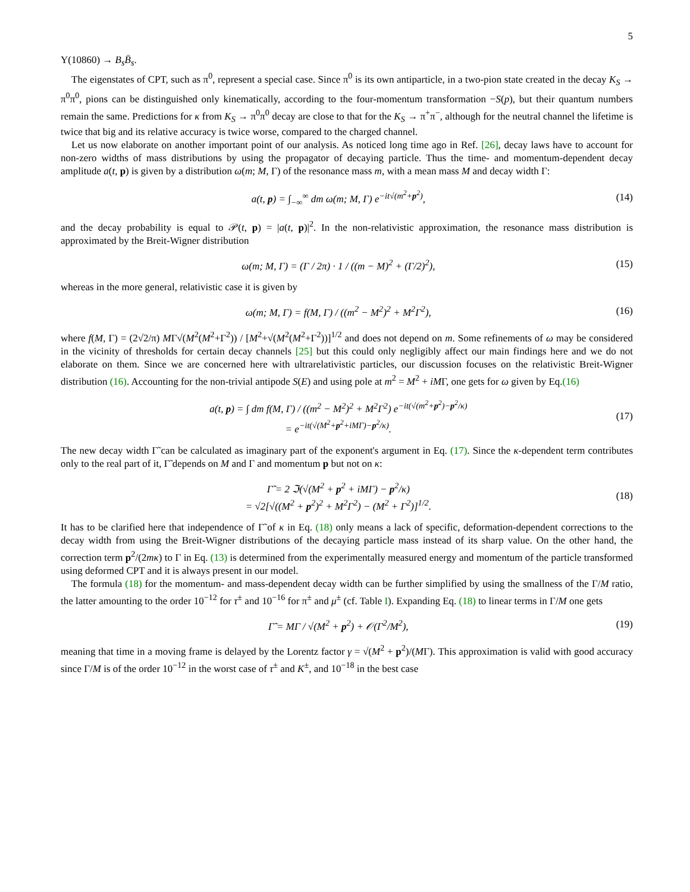5
Υ(10860) → B<sub>s</sub>B̄<sub>s</sub>.
The eigenstates of CPT, such as π<sup>0</sup>, represent a special case. Since π<sup>0</sup> is its own antiparticle, in a two-pion state created in the decay K<sub>S</sub> → π<sup>0</sup>π<sup>0</sup>, pions can be distinguished only kinematically, according to the four-momentum transformation −S(p), but their quantum numbers remain the same. Predictions for κ from K<sub>S</sub> → π<sup>0</sup>π<sup>0</sup> decay are close to that for the K<sub>S</sub> → π<sup>+</sup>π<sup>−</sup>, although for the neutral channel the lifetime is twice that big and its relative accuracy is twice worse, compared to the charged channel.
Let us now elaborate on another important point of our analysis. As noticed long time ago in Ref. [26], decay laws have to account for non-zero widths of mass distributions by using the propagator of decaying particle. Thus the time- and momentum-dependent decay amplitude a(t, p) is given by a distribution ω(m; M, Γ) of the resonance mass m, with a mean mass M and decay width Γ:
a(t, p) = ∫<sub>−∞</sub><sup>∞</sup> dm ω(m; M, Γ) e<sup>−it√(m<sup>2</sup>+p<sup>2</sup>)</sup>, (14)
and the decay probability is equal to 𝒫(t, p) = |a(t, p)|<sup>2</sup>. In the non-relativistic approximation, the resonance mass distribution is approximated by the Breit-Wigner distribution
ω(m; M, Γ) = (Γ / 2π) · 1 / ((m − M)<sup>2</sup> + (Γ/2)<sup>2</sup>), (15)
whereas in the more general, relativistic case it is given by
ω(m; M, Γ) = f(M, Γ) / ((m<sup>2</sup> − M<sup>2</sup>)<sup>2</sup> + M<sup>2</sup>Γ<sup>2</sup>), (16)
where f(M, Γ) = (2√2/π) MΓ√(M<sup>2</sup>(M<sup>2</sup>+Γ<sup>2</sup>)) / [M<sup>2</sup>+√(M<sup>2</sup>(M<sup>2</sup>+Γ<sup>2</sup>))]<sup>1/2</sup> and does not depend on m. Some refinements of ω may be considered in the vicinity of thresholds for certain decay channels [25] but this could only negligibly affect our main findings here and we do not elaborate on them. Since we are concerned here with ultrarelativistic particles, our discussion focuses on the relativistic Breit-Wigner distribution (16). Accounting for the non-trivial antipode S(E) and using pole at m<sup>2</sup> = M<sup>2</sup> + iMΓ, one gets for ω given by Eq.(16)
a(t, p) = ∫ dm f(M, Γ) / ((m<sup>2</sup> − M<sup>2</sup>)<sup>2</sup> + M<sup>2</sup>Γ<sup>2</sup>) e<sup>−it(√(m<sup>2</sup>+p<sup>2</sup>)−p<sup>2</sup>/κ)</sup>
= e<sup>−it(√(M<sup>2</sup>+p<sup>2</sup>+iMΓ)−p<sup>2</sup>/κ)</sup>. (17)
The new decay width Γ̃ can be calculated as imaginary part of the exponent's argument in Eq. (17). Since the κ-dependent term contributes only to the real part of it, Γ̃ depends on M and Γ and momentum p but not on κ:
Γ̃ = 2 ℑ(√(M<sup>2</sup> + p<sup>2</sup> + iMΓ) − p<sup>2</sup>/κ)
= √2[√((M<sup>2</sup> + p<sup>2</sup>)<sup>2</sup> + M<sup>2</sup>Γ<sup>2</sup>) − (M<sup>2</sup> + Γ<sup>2</sup>)]<sup>1/2</sup>. (18)
It has to be clarified here that independence of Γ̃ of κ in Eq. (18) only means a lack of specific, deformation-dependent corrections to the decay width from using the Breit-Wigner distributions of the decaying particle mass instead of its sharp value. On the other hand, the correction term p<sup>2</sup>/(2mκ) to Γ in Eq. (13) is determined from the experimentally measured energy and momentum of the particle transformed using deformed CPT and it is always present in our model.
The formula (18) for the momentum- and mass-dependent decay width can be further simplified by using the smallness of the Γ/M ratio, the latter amounting to the order 10<sup>−12</sup> for τ<sup>±</sup> and 10<sup>−16</sup> for π<sup>±</sup> and μ<sup>±</sup> (cf. Table I). Expanding Eq. (18) to linear terms in Γ/M one gets
Γ̃ = MΓ / √(M<sup>2</sup> + p<sup>2</sup>) + 𝒪(Γ<sup>2</sup>/M<sup>2</sup>), (19)
meaning that time in a moving frame is delayed by the Lorentz factor γ = √(M<sup>2</sup> + p<sup>2</sup>)/(MΓ). This approximation is valid with good accuracy since Γ/M is of the order 10<sup>−12</sup> in the worst case of τ<sup>±</sup> and K<sup>±</sup>, and 10<sup>−18</sup> in the best case